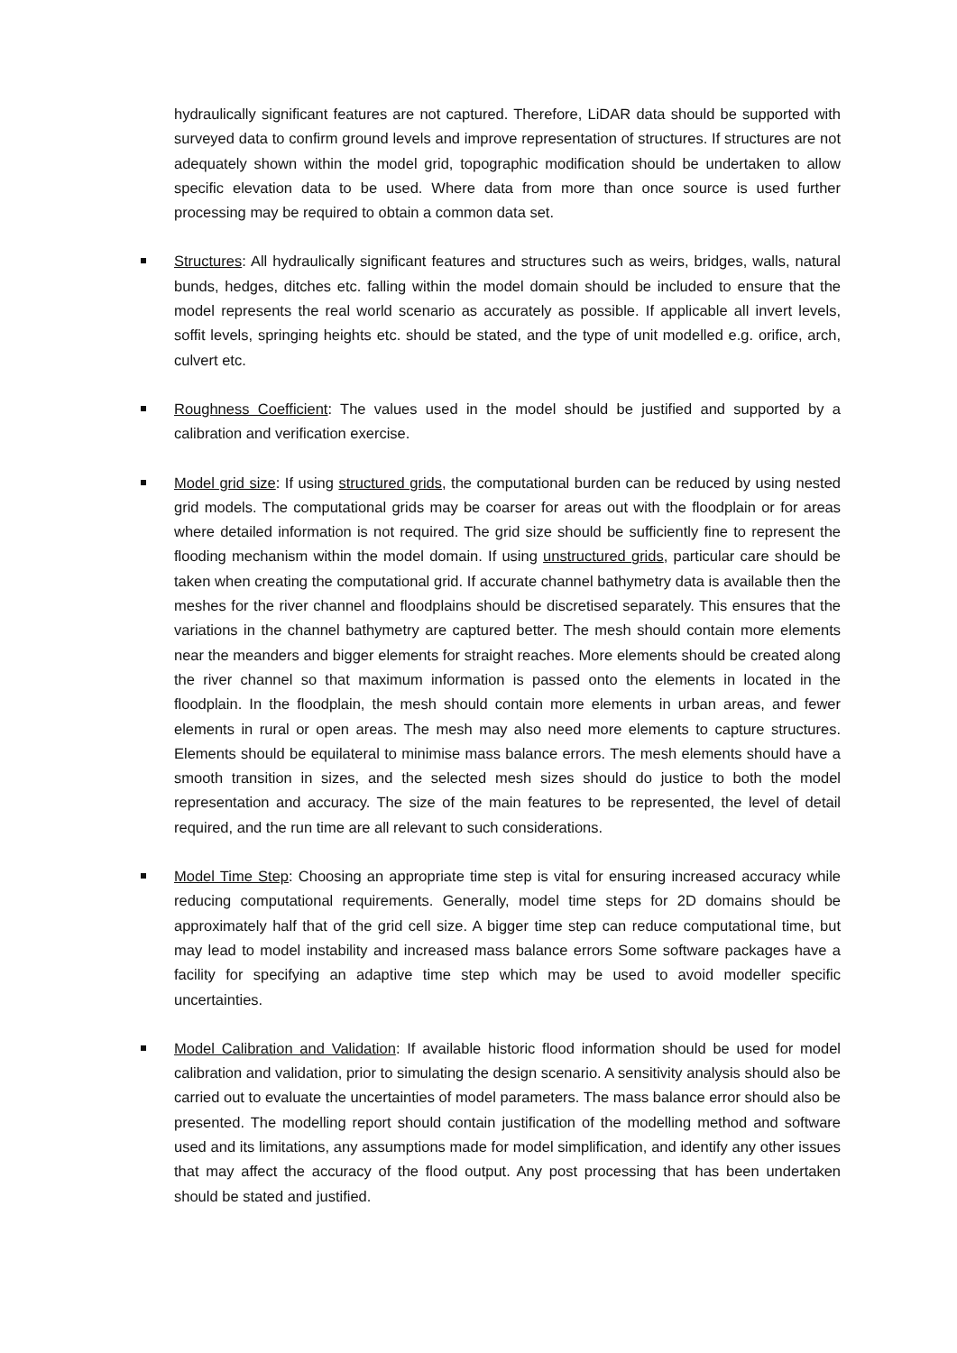hydraulically significant features are not captured. Therefore, LiDAR data should be supported with surveyed data to confirm ground levels and improve representation of structures. If structures are not adequately shown within the model grid, topographic modification should be undertaken to allow specific elevation data to be used. Where data from more than once source is used further processing may be required to obtain a common data set.
Structures: All hydraulically significant features and structures such as weirs, bridges, walls, natural bunds, hedges, ditches etc. falling within the model domain should be included to ensure that the model represents the real world scenario as accurately as possible. If applicable all invert levels, soffit levels, springing heights etc. should be stated, and the type of unit modelled e.g. orifice, arch, culvert etc.
Roughness Coefficient: The values used in the model should be justified and supported by a calibration and verification exercise.
Model grid size: If using structured grids, the computational burden can be reduced by using nested grid models. The computational grids may be coarser for areas out with the floodplain or for areas where detailed information is not required. The grid size should be sufficiently fine to represent the flooding mechanism within the model domain. If using unstructured grids, particular care should be taken when creating the computational grid. If accurate channel bathymetry data is available then the meshes for the river channel and floodplains should be discretised separately. This ensures that the variations in the channel bathymetry are captured better. The mesh should contain more elements near the meanders and bigger elements for straight reaches. More elements should be created along the river channel so that maximum information is passed onto the elements in located in the floodplain. In the floodplain, the mesh should contain more elements in urban areas, and fewer elements in rural or open areas. The mesh may also need more elements to capture structures. Elements should be equilateral to minimise mass balance errors. The mesh elements should have a smooth transition in sizes, and the selected mesh sizes should do justice to both the model representation and accuracy. The size of the main features to be represented, the level of detail required, and the run time are all relevant to such considerations.
Model Time Step: Choosing an appropriate time step is vital for ensuring increased accuracy while reducing computational requirements. Generally, model time steps for 2D domains should be approximately half that of the grid cell size. A bigger time step can reduce computational time, but may lead to model instability and increased mass balance errors Some software packages have a facility for specifying an adaptive time step which may be used to avoid modeller specific uncertainties.
Model Calibration and Validation: If available historic flood information should be used for model calibration and validation, prior to simulating the design scenario. A sensitivity analysis should also be carried out to evaluate the uncertainties of model parameters. The mass balance error should also be presented. The modelling report should contain justification of the modelling method and software used and its limitations, any assumptions made for model simplification, and identify any other issues that may affect the accuracy of the flood output. Any post processing that has been undertaken should be stated and justified.